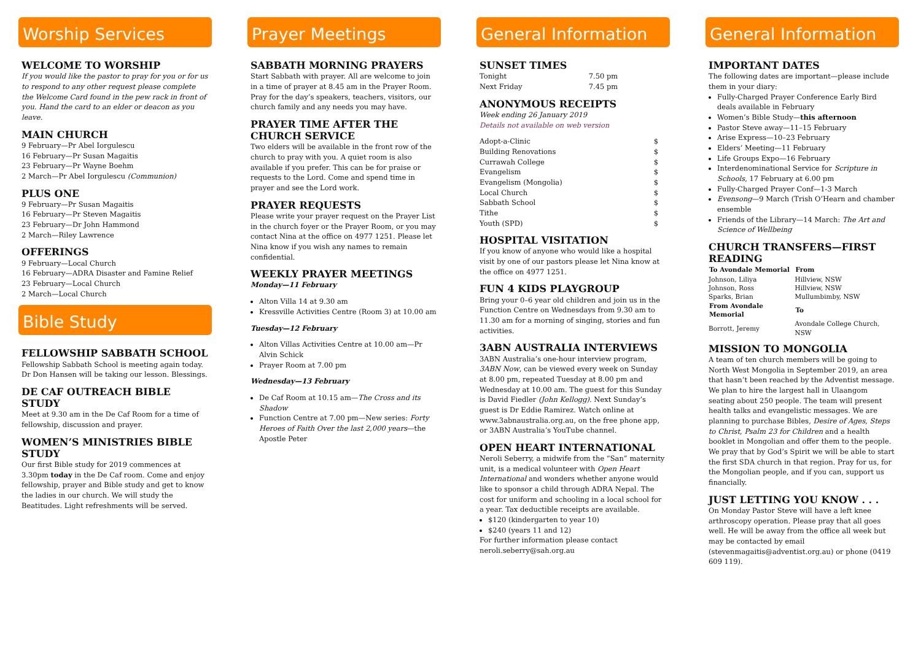Worship Services
WELCOME TO WORSHIP
If you would like the pastor to pray for you or for us to respond to any other request please complete the Welcome Card found in the pew rack in front of you. Hand the card to an elder or deacon as you leave.
MAIN CHURCH
9 February—Pr Abel Iorgulescu
16 February—Pr Susan Magaitis
23 February—Pr Wayne Boehm
2 March—Pr Abel Iorgulescu (Communion)
PLUS ONE
9 February—Pr Susan Magaitis
16 February—Pr Steven Magaitis
23 February—Dr John Hammond
2 March—Riley Lawrence
OFFERINGS
9 February—Local Church
16 February—ADRA Disaster and Famine Relief
23 February—Local Church
2 March—Local Church
Bible Study
FELLOWSHIP SABBATH SCHOOL
Fellowship Sabbath School is meeting again today. Dr Don Hansen will be taking our lesson. Blessings.
DE CAF OUTREACH BIBLE STUDY
Meet at 9.30 am in the De Caf Room for a time of fellowship, discussion and prayer.
WOMEN’S MINISTRIES BIBLE STUDY
Our first Bible study for 2019 commences at 3.30pm today in the De Caf room. Come and enjoy fellowship, prayer and Bible study and get to know the ladies in our church. We will study the Beatitudes. Light refreshments will be served.
Prayer Meetings
SABBATH MORNING PRAYERS
Start Sabbath with prayer. All are welcome to join in a time of prayer at 8.45 am in the Prayer Room. Pray for the day’s speakers, teachers, visitors, our church family and any needs you may have.
PRAYER TIME AFTER THE CHURCH SERVICE
Two elders will be available in the front row of the church to pray with you. A quiet room is also available if you prefer. This can be for praise or requests to the Lord. Come and spend time in prayer and see the Lord work.
PRAYER REQUESTS
Please write your prayer request on the Prayer List in the church foyer or the Prayer Room, or you may contact Nina at the office on 4977 1251. Please let Nina know if you wish any names to remain confidential.
WEEKLY PRAYER MEETINGS
Monday—11 February
Alton Villa 14 at 9.30 am
Kressville Activities Centre (Room 3) at 10.00 am
Tuesday—12 February
Alton Villas Activities Centre at 10.00 am—Pr Alvin Schick
Prayer Room at 7.00 pm
Wednesday—13 February
De Caf Room at 10.15 am—The Cross and its Shadow
Function Centre at 7.00 pm—New series: Forty Heroes of Faith Over the last 2,000 years—the Apostle Peter
General Information
SUNSET TIMES
| Tonight | 7.50 pm |
| Next Friday | 7.45 pm |
ANONYMOUS RECEIPTS
Week ending 26 January 2019
Details not available on web version
| Adopt-a-Clinic | $ |
| Building Renovations | $ |
| Currawah College | $ |
| Evangelism | $ |
| Evangelism (Mongolia) | $ |
| Local Church | $ |
| Sabbath School | $ |
| Tithe | $ |
| Youth (SPD) | $ |
HOSPITAL VISITATION
If you know of anyone who would like a hospital visit by one of our pastors please let Nina know at the office on 4977 1251.
FUN 4 KIDS PLAYGROUP
Bring your 0–6 year old children and join us in the Function Centre on Wednesdays from 9.30 am to 11.30 am for a morning of singing, stories and fun activities.
3ABN AUSTRALIA INTERVIEWS
3ABN Australia’s one-hour interview program, 3ABN Now, can be viewed every week on Sunday at 8.00 pm, repeated Tuesday at 8.00 pm and Wednesday at 10.00 am. The guest for this Sunday is David Fiedler (John Kellogg). Next Sunday’s guest is Dr Eddie Ramirez. Watch online at www.3abnaustralia.org.au, on the free phone app, or 3ABN Australia’s YouTube channel.
OPEN HEART INTERNATIONAL
Neroli Seberry, a midwife from the “San” maternity unit, is a medical volunteer with Open Heart International and wonders whether anyone would like to sponsor a child through ADRA Nepal. The cost for uniform and schooling in a local school for a year. Tax deductible receipts are available.
$120 (kindergarten to year 10)
$240 (years 11 and 12)
For further information please contact neroli.seberry@sah.org.au
General Information
IMPORTANT DATES
The following dates are important—please include them in your diary:
Fully-Charged Prayer Conference Early Bird deals available in February
Women’s Bible Study—this afternoon
Pastor Steve away—11–15 February
Arise Express—10–23 February
Elders’ Meeting—11 February
Life Groups Expo—16 February
Interdenominational Service for Scripture in Schools, 17 February at 6.00 pm
Fully-Charged Prayer Conf—1-3 March
Evensong—9 March (Trish O’Hearn and chamber ensemble
Friends of the Library—14 March: The Art and Science of Wellbeing
CHURCH TRANSFERS—FIRST READING
| To Avondale Memorial | From |
| --- | --- |
| Johnson, Liliya | Hillview, NSW |
| Johnson, Ross | Hillview, NSW |
| Sparks, Brian | Mullumbimby, NSW |
| From Avondale Memorial | To |
| Borrott, Jeremy | Avondale College Church, NSW |
MISSION TO MONGOLIA
A team of ten church members will be going to North West Mongolia in September 2019, an area that hasn’t been reached by the Adventist message. We plan to hire the largest hall in Ulaangom seating about 250 people. The team will present health talks and evangelistic messages. We are planning to purchase Bibles, Desire of Ages, Steps to Christ, Psalm 23 for Children and a health booklet in Mongolian and offer them to the people. We pray that by God’s Spirit we will be able to start the first SDA church in that region. Pray for us, for the Mongolian people, and if you can, support us financially.
JUST LETTING YOU KNOW . . .
On Monday Pastor Steve will have a left knee arthroscopy operation. Please pray that all goes well. He will be away from the office all week but may be contacted by email (stevenmagaitis@adventist.org.au) or phone (0419 609 119).